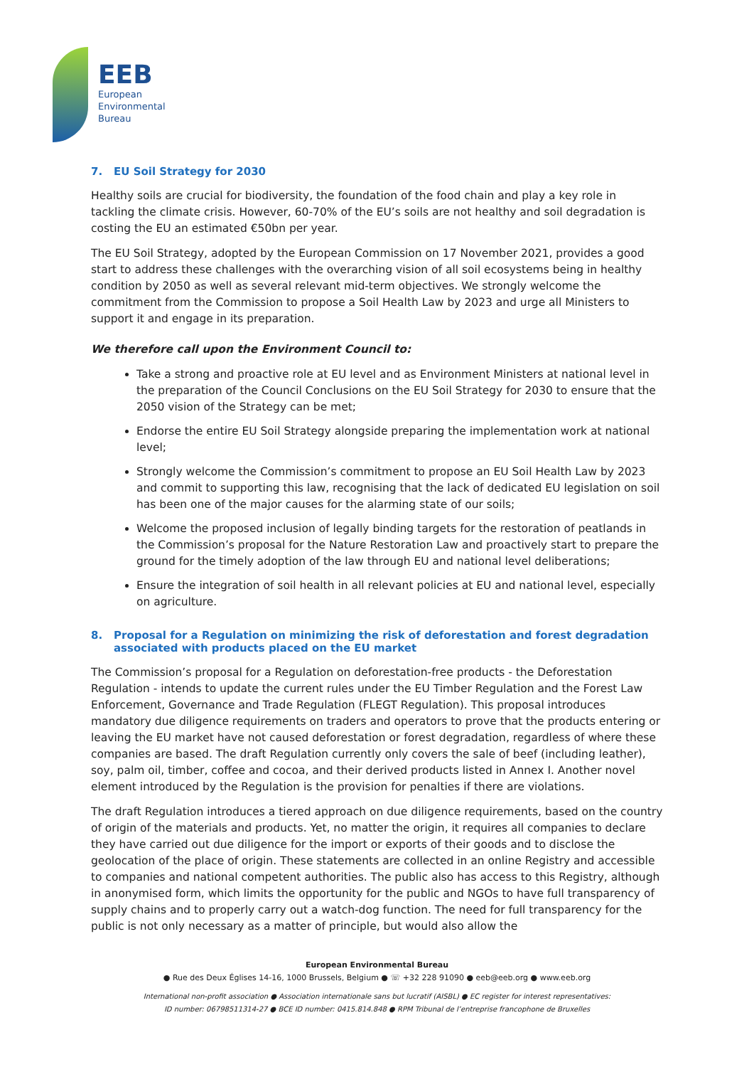EEB
European
Environmental
Bureau
7. EU Soil Strategy for 2030
Healthy soils are crucial for biodiversity, the foundation of the food chain and play a key role in tackling the climate crisis. However, 60-70% of the EU’s soils are not healthy and soil degradation is costing the EU an estimated €50bn per year.
The EU Soil Strategy, adopted by the European Commission on 17 November 2021, provides a good start to address these challenges with the overarching vision of all soil ecosystems being in healthy condition by 2050 as well as several relevant mid-term objectives. We strongly welcome the commitment from the Commission to propose a Soil Health Law by 2023 and urge all Ministers to support it and engage in its preparation.
We therefore call upon the Environment Council to:
Take a strong and proactive role at EU level and as Environment Ministers at national level in the preparation of the Council Conclusions on the EU Soil Strategy for 2030 to ensure that the 2050 vision of the Strategy can be met;
Endorse the entire EU Soil Strategy alongside preparing the implementation work at national level;
Strongly welcome the Commission’s commitment to propose an EU Soil Health Law by 2023 and commit to supporting this law, recognising that the lack of dedicated EU legislation on soil has been one of the major causes for the alarming state of our soils;
Welcome the proposed inclusion of legally binding targets for the restoration of peatlands in the Commission’s proposal for the Nature Restoration Law and proactively start to prepare the ground for the timely adoption of the law through EU and national level deliberations;
Ensure the integration of soil health in all relevant policies at EU and national level, especially on agriculture.
8. Proposal for a Regulation on minimizing the risk of deforestation and forest degradation associated with products placed on the EU market
The Commission’s proposal for a Regulation on deforestation-free products - the Deforestation Regulation - intends to update the current rules under the EU Timber Regulation and the Forest Law Enforcement, Governance and Trade Regulation (FLEGT Regulation). This proposal introduces mandatory due diligence requirements on traders and operators to prove that the products entering or leaving the EU market have not caused deforestation or forest degradation, regardless of where these companies are based. The draft Regulation currently only covers the sale of beef (including leather), soy, palm oil, timber, coffee and cocoa, and their derived products listed in Annex I. Another novel element introduced by the Regulation is the provision for penalties if there are violations.
The draft Regulation introduces a tiered approach on due diligence requirements, based on the country of origin of the materials and products. Yet, no matter the origin, it requires all companies to declare they have carried out due diligence for the import or exports of their goods and to disclose the geolocation of the place of origin. These statements are collected in an online Registry and accessible to companies and national competent authorities. The public also has access to this Registry, although in anonymised form, which limits the opportunity for the public and NGOs to have full transparency of supply chains and to properly carry out a watch-dog function. The need for full transparency for the public is not only necessary as a matter of principle, but would also allow the
European Environmental Bureau
● Rue des Deux Églises 14-16, 1000 Brussels, Belgium ● ☏ +32 228 91090 ● eeb@eeb.org ● www.eeb.org
International non-profit association ● Association internationale sans but lucratif (AISBL) ● EC register for interest representatives:
ID number: 06798511314-27 ● BCE ID number: 0415.814.848 ● RPM Tribunal de l’entreprise francophone de Bruxelles